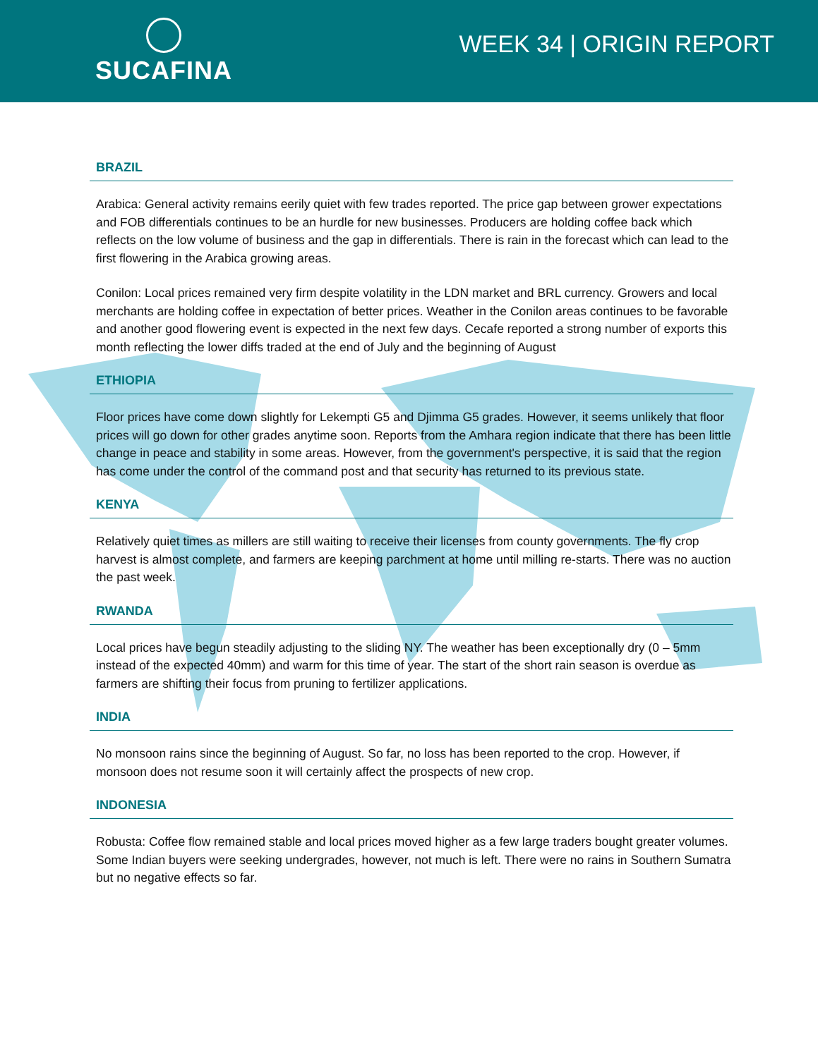SUCAFINA
WEEK 34 | ORIGIN REPORT
BRAZIL
Arabica: General activity remains eerily quiet with few trades reported. The price gap between grower expectations and FOB differentials continues to be an hurdle for new businesses. Producers are holding coffee back which reflects on the low volume of business and the gap in differentials. There is rain in the forecast which can lead to the first flowering in the Arabica growing areas.
Conilon: Local prices remained very firm despite volatility in the LDN market and BRL currency. Growers and local merchants are holding coffee in expectation of better prices. Weather in the Conilon areas continues to be favorable and another good flowering event is expected in the next few days. Cecafe reported a strong number of exports this month reflecting the lower diffs traded at the end of July and the beginning of August
ETHIOPIA
Floor prices have come down slightly for Lekempti G5 and Djimma G5 grades. However, it seems unlikely that floor prices will go down for other grades anytime soon. Reports from the Amhara region indicate that there has been little change in peace and stability in some areas. However, from the government's perspective, it is said that the region has come under the control of the command post and that security has returned to its previous state.
KENYA
Relatively quiet times as millers are still waiting to receive their licenses from county governments. The fly crop harvest is almost complete, and farmers are keeping parchment at home until milling re-starts. There was no auction the past week.
RWANDA
Local prices have begun steadily adjusting to the sliding NY. The weather has been exceptionally dry (0 – 5mm instead of the expected 40mm) and warm for this time of year. The start of the short rain season is overdue as farmers are shifting their focus from pruning to fertilizer applications.
INDIA
No monsoon rains since the beginning of August. So far, no loss has been reported to the crop. However, if monsoon does not resume soon it will certainly affect the prospects of new crop.
INDONESIA
Robusta: Coffee flow remained stable and local prices moved higher as a few large traders bought greater volumes. Some Indian buyers were seeking undergrades, however, not much is left. There were no rains in Southern Sumatra but no negative effects so far.